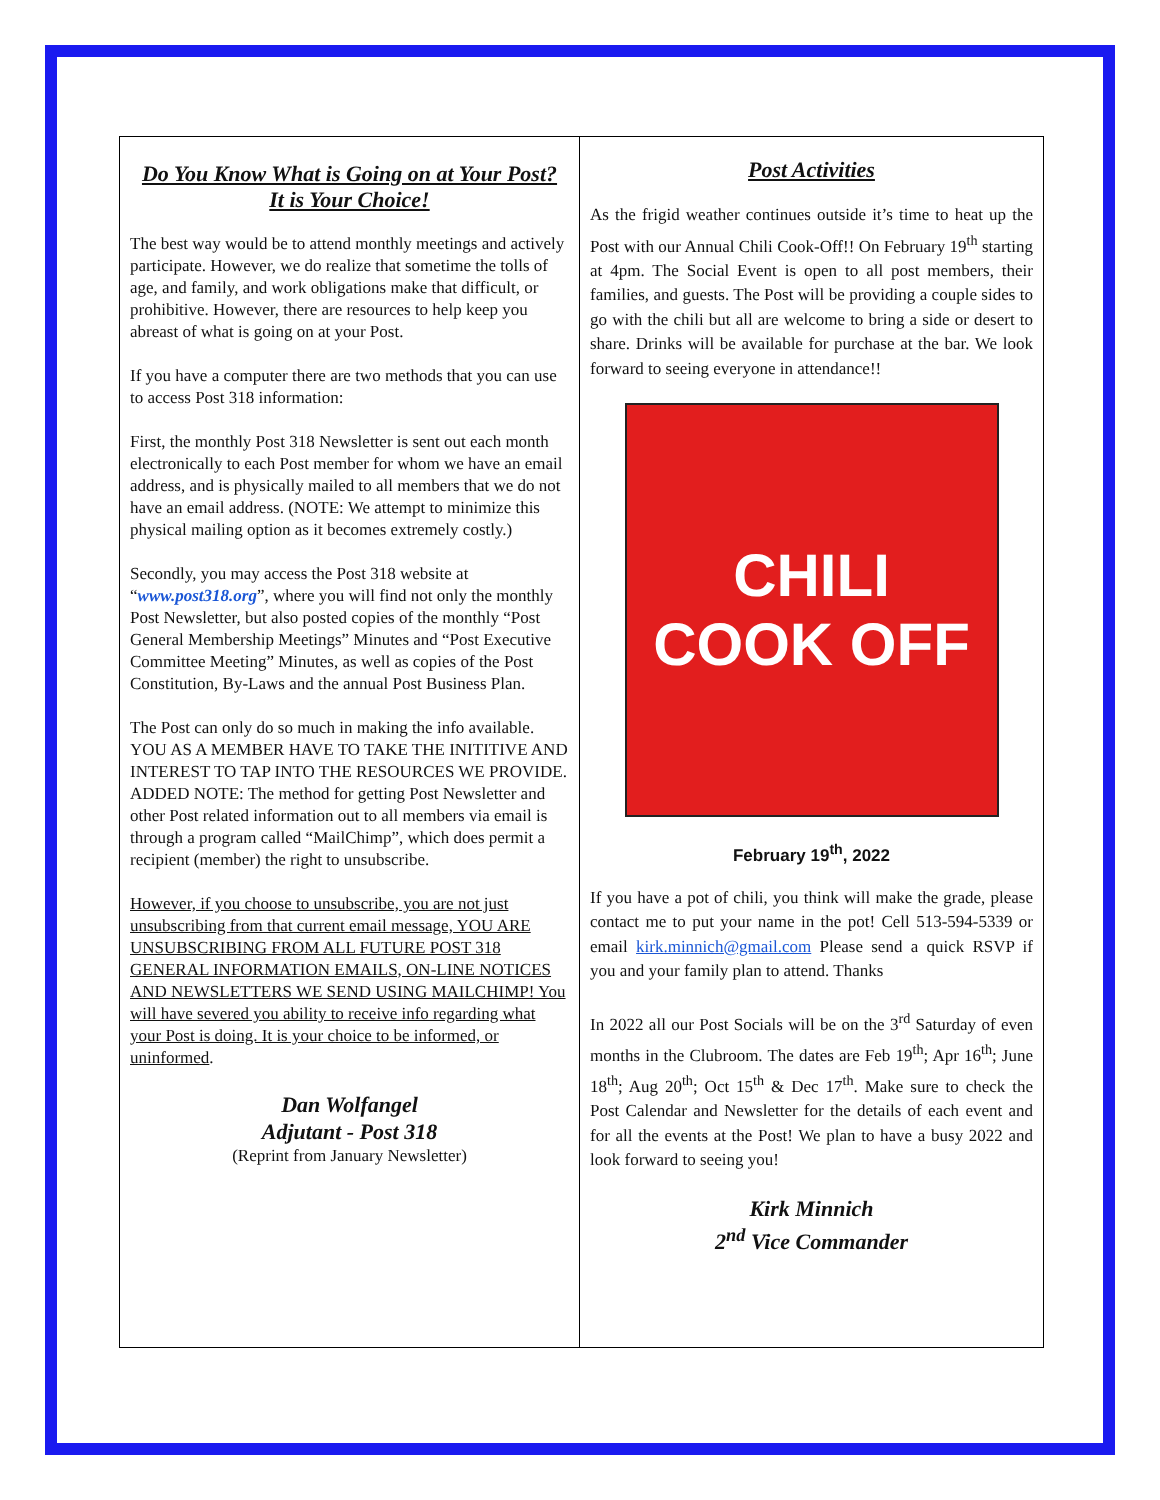Do You Know What is Going on at Your Post?
It is Your Choice!
The best way would be to attend monthly meetings and actively participate. However, we do realize that sometime the tolls of age, and family, and work obligations make that difficult, or prohibitive. However, there are resources to help keep you abreast of what is going on at your Post.
If you have a computer there are two methods that you can use to access Post 318 information:
First, the monthly Post 318 Newsletter is sent out each month electronically to each Post member for whom we have an email address, and is physically mailed to all members that we do not have an email address. (NOTE: We attempt to minimize this physical mailing option as it becomes extremely costly.)
Secondly, you may access the Post 318 website at “www.post318.org”, where you will find not only the monthly Post Newsletter, but also posted copies of the monthly “Post General Membership Meetings” Minutes and “Post Executive Committee Meeting” Minutes, as well as copies of the Post Constitution, By-Laws and the annual Post Business Plan.
The Post can only do so much in making the info available. YOU AS A MEMBER HAVE TO TAKE THE INITITIVE AND INTEREST TO TAP INTO THE RESOURCES WE PROVIDE. ADDED NOTE: The method for getting Post Newsletter and other Post related information out to all members via email is through a program called “MailChimp”, which does permit a recipient (member) the right to unsubscribe.
However, if you choose to unsubscribe, you are not just unsubscribing from that current email message, YOU ARE UNSUBSCRIBING FROM ALL FUTURE POST 318 GENERAL INFORMATION EMAILS, ON-LINE NOTICES AND NEWSLETTERS WE SEND USING MAILCHIMP! You will have severed you ability to receive info regarding what your Post is doing. It is your choice to be informed, or uninformed.
Dan Wolfangel
Adjutant - Post 318
(Reprint from January Newsletter)
Post Activities
As the frigid weather continues outside it’s time to heat up the Post with our Annual Chili Cook-Off!! On February 19<sup>th</sup> starting at 4pm. The Social Event is open to all post members, their families, and guests. The Post will be providing a couple sides to go with the chili but all are welcome to bring a side or desert to share. Drinks will be available for purchase at the bar. We look forward to seeing everyone in attendance!!
CHILI
COOK OFF
February 19<sup>th</sup>, 2022
If you have a pot of chili, you think will make the grade, please contact me to put your name in the pot! Cell 513-594-5339 or email kirk.minnich@gmail.com Please send a quick RSVP if you and your family plan to attend. Thanks
In 2022 all our Post Socials will be on the 3<sup>rd</sup> Saturday of even months in the Clubroom. The dates are Feb 19<sup>th</sup>; Apr 16<sup>th</sup>; June 18<sup>th</sup>; Aug 20<sup>th</sup>; Oct 15<sup>th</sup> & Dec 17<sup>th</sup>. Make sure to check the Post Calendar and Newsletter for the details of each event and for all the events at the Post! We plan to have a busy 2022 and look forward to seeing you!
Kirk Minnich
2<sup>nd</sup> Vice Commander